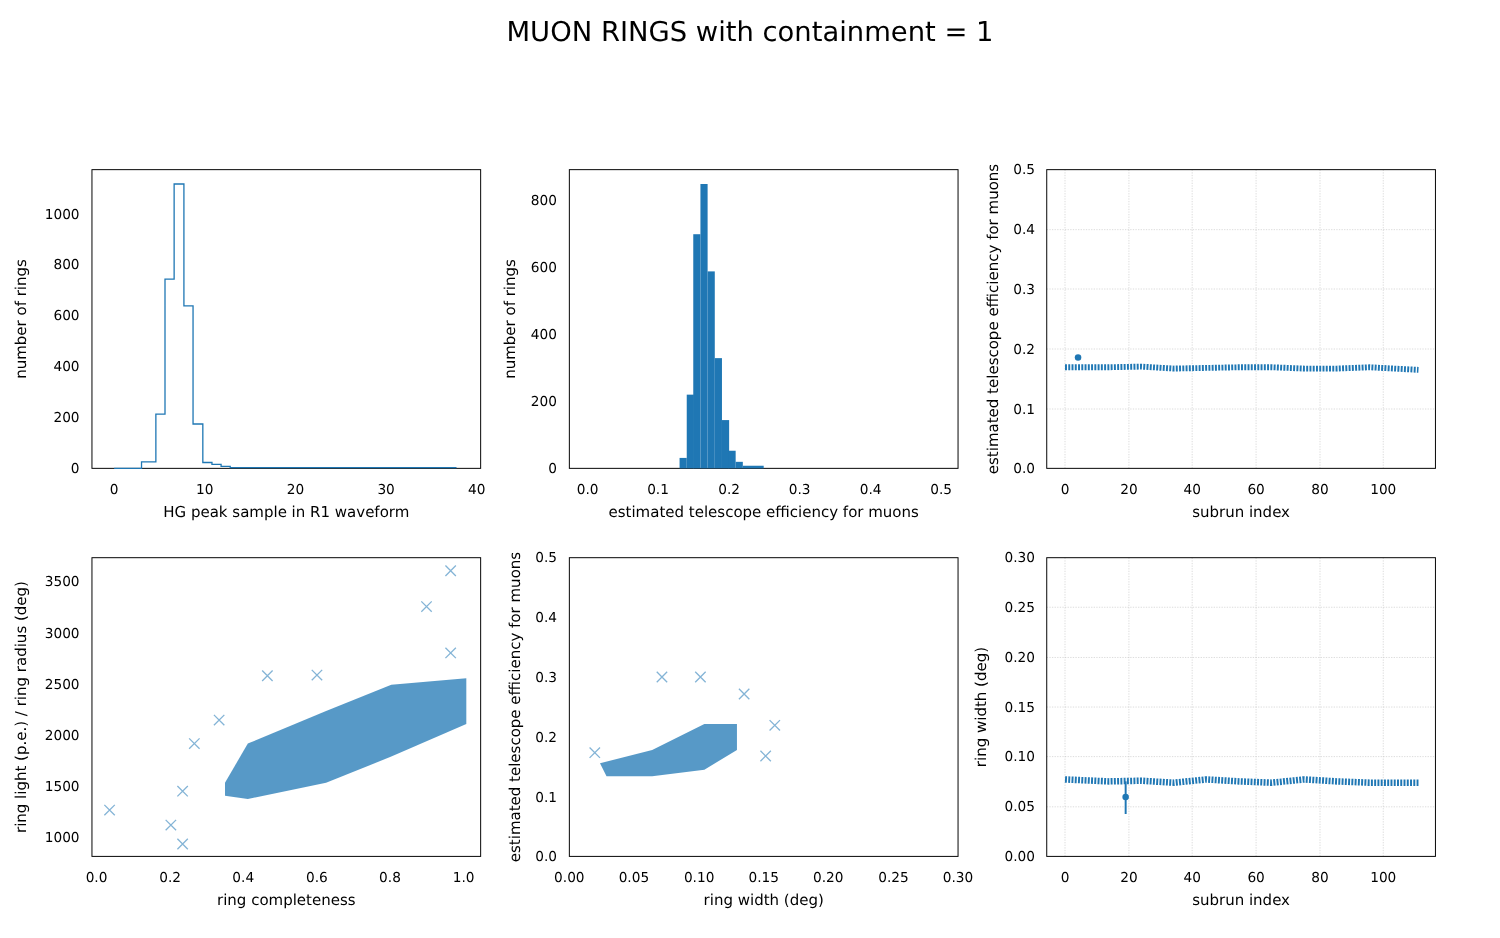MUON RINGS with containment = 1
0
10
20
30
40
0
200
400
600
800
1000
HG peak sample in R1 waveform
number of rings
0.0
0.1
0.2
0.3
0.4
0.5
0
200
400
600
800
estimated telescope efficiency for muons
number of rings
0
20
40
60
80
100
0.0
0.1
0.2
0.3
0.4
0.5
subrun index
estimated telescope efficiency for muons
0.0
0.2
0.4
0.6
0.8
1.0
1000
1500
2000
2500
3000
3500
ring completeness
ring light (p.e.) / ring radius (deg)
0.00
0.05
0.10
0.15
0.20
0.25
0.30
0.0
0.1
0.2
0.3
0.4
0.5
ring width (deg)
estimated telescope efficiency for muons
0
20
40
60
80
100
0.00
0.05
0.10
0.15
0.20
0.25
0.30
subrun index
ring width (deg)